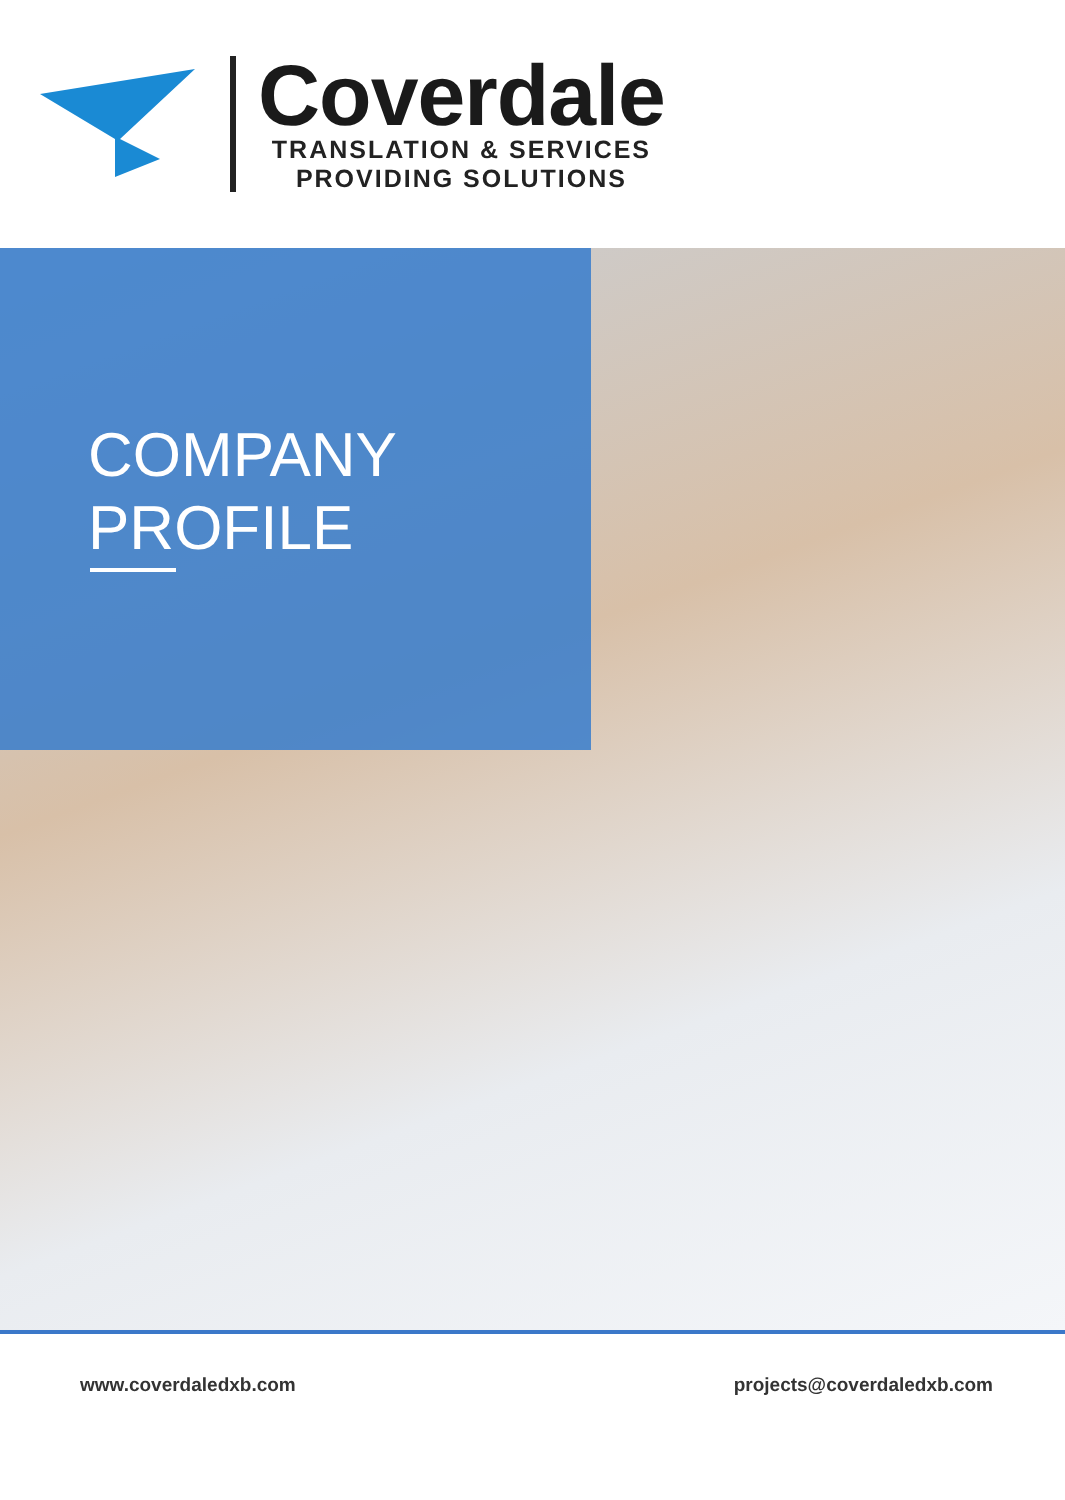Coverdale
TRANSLATION & SERVICES
PROVIDING SOLUTIONS
COMPANY
PROFILE
www.coverdaledxb.com projects@coverdaledxb.com